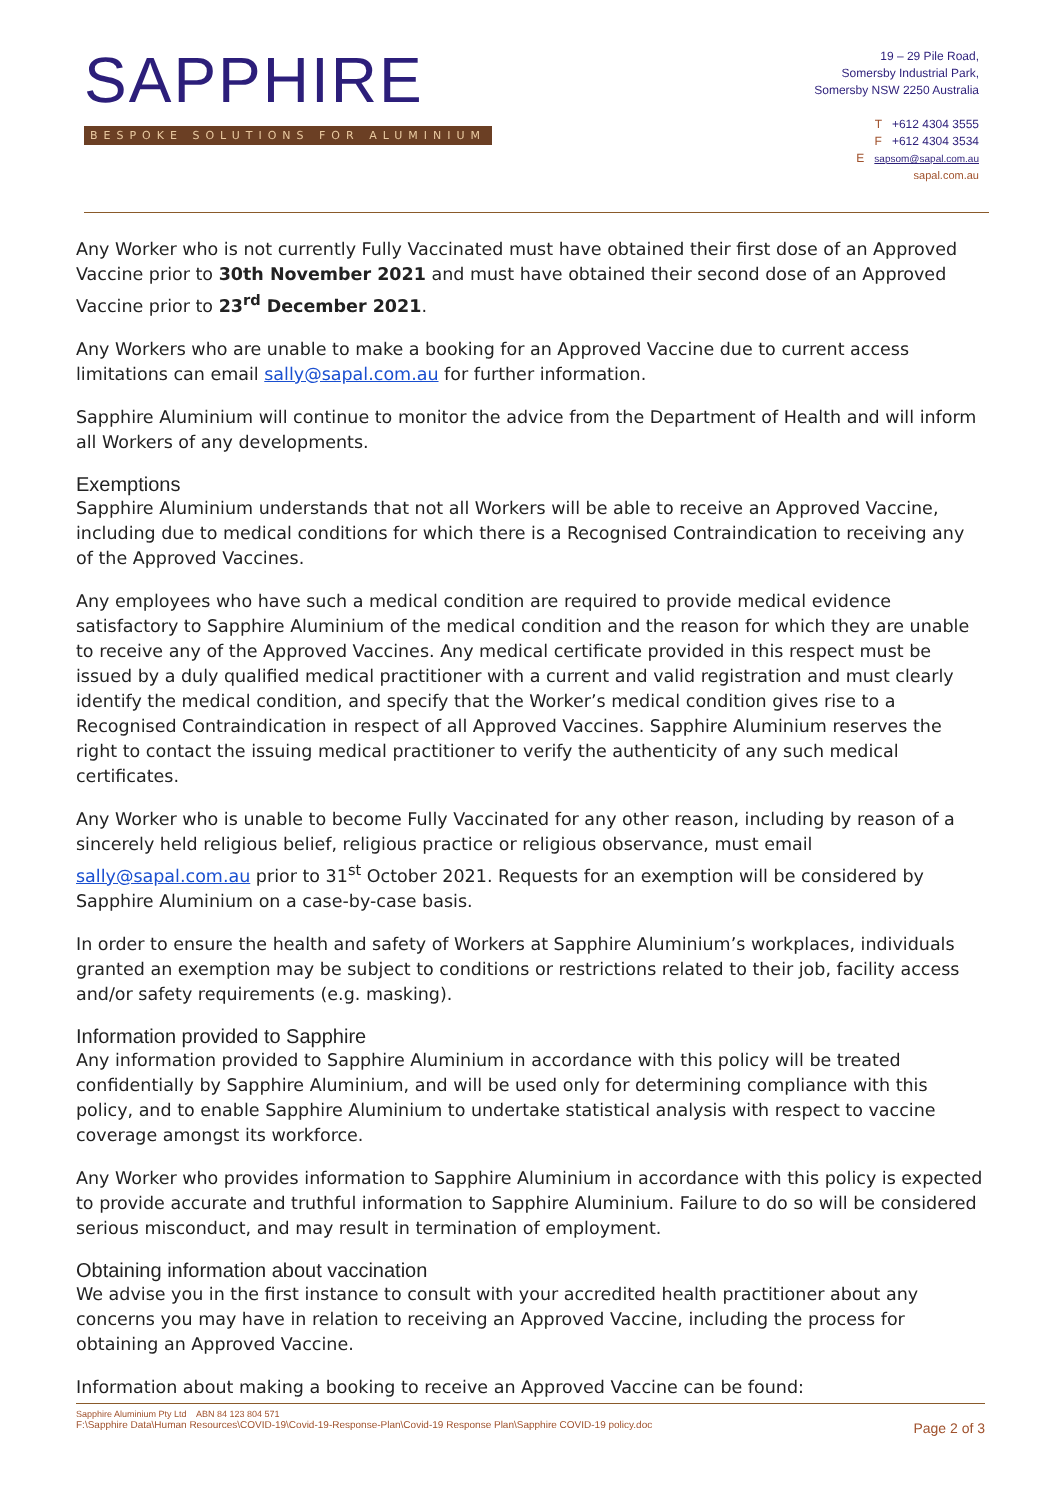SAPPHIRE
BESPOKE SOLUTIONS FOR ALUMINIUM
19 – 29 Pile Road,
Somersby Industrial Park,
Somersby NSW 2250 Australia
T +612 4304 3555
F +612 4304 3534
E sapsom@sapal.com.au
sapal.com.au
Any Worker who is not currently Fully Vaccinated must have obtained their first dose of an Approved Vaccine prior to 30th November 2021 and must have obtained their second dose of an Approved Vaccine prior to 23<sup>rd</sup> December 2021.
Any Workers who are unable to make a booking for an Approved Vaccine due to current access limitations can email sally@sapal.com.au for further information.
Sapphire Aluminium will continue to monitor the advice from the Department of Health and will inform all Workers of any developments.
Exemptions
Sapphire Aluminium understands that not all Workers will be able to receive an Approved Vaccine, including due to medical conditions for which there is a Recognised Contraindication to receiving any of the Approved Vaccines.
Any employees who have such a medical condition are required to provide medical evidence satisfactory to Sapphire Aluminium of the medical condition and the reason for which they are unable to receive any of the Approved Vaccines. Any medical certificate provided in this respect must be issued by a duly qualified medical practitioner with a current and valid registration and must clearly identify the medical condition, and specify that the Worker’s medical condition gives rise to a Recognised Contraindication in respect of all Approved Vaccines. Sapphire Aluminium reserves the right to contact the issuing medical practitioner to verify the authenticity of any such medical certificates.
Any Worker who is unable to become Fully Vaccinated for any other reason, including by reason of a sincerely held religious belief, religious practice or religious observance, must email sally@sapal.com.au prior to 31<sup>st</sup> October 2021. Requests for an exemption will be considered by Sapphire Aluminium on a case-by-case basis.
In order to ensure the health and safety of Workers at Sapphire Aluminium’s workplaces, individuals granted an exemption may be subject to conditions or restrictions related to their job, facility access and/or safety requirements (e.g. masking).
Information provided to Sapphire
Any information provided to Sapphire Aluminium in accordance with this policy will be treated confidentially by Sapphire Aluminium, and will be used only for determining compliance with this policy, and to enable Sapphire Aluminium to undertake statistical analysis with respect to vaccine coverage amongst its workforce.
Any Worker who provides information to Sapphire Aluminium in accordance with this policy is expected to provide accurate and truthful information to Sapphire Aluminium. Failure to do so will be considered serious misconduct, and may result in termination of employment.
Obtaining information about vaccination
We advise you in the first instance to consult with your accredited health practitioner about any concerns you may have in relation to receiving an Approved Vaccine, including the process for obtaining an Approved Vaccine.
Information about making a booking to receive an Approved Vaccine can be found:
Sapphire Aluminium Pty Ltd ABN 84 123 804 571
F:\Sapphire Data\Human Resources\COVID-19\Covid-19-Response-Plan\Covid-19 Response Plan\Sapphire COVID-19 policy.doc
Page 2 of 3